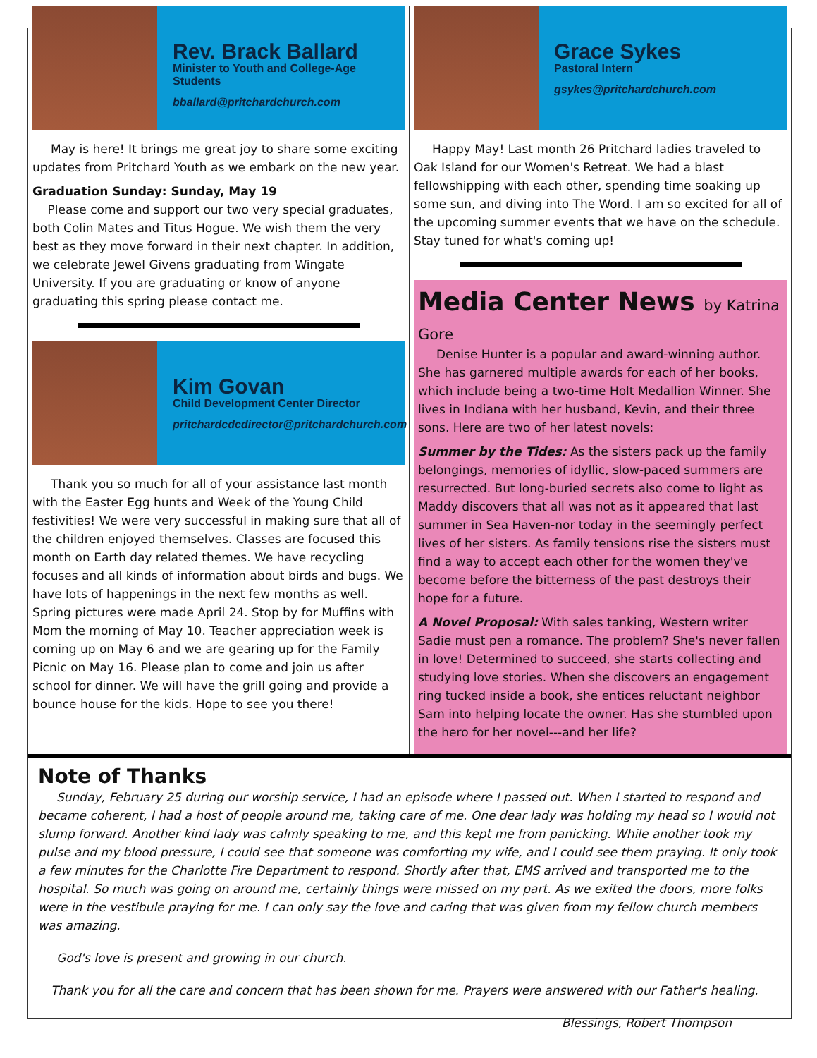Rev. Brack Ballard
Minister to Youth and College-Age Students
bballard@pritchardchurch.com
May is here! It brings me great joy to share some exciting updates from Pritchard Youth as we embark on the new year.
Graduation Sunday: Sunday, May 19
Please come and support our two very special graduates, both Colin Mates and Titus Hogue. We wish them the very best as they move forward in their next chapter. In addition, we celebrate Jewel Givens graduating from Wingate University. If you are graduating or know of anyone graduating this spring please contact me.
Kim Govan
Child Development Center Director
pritchardcdcdirector@pritchardchurch.com
Thank you so much for all of your assistance last month with the Easter Egg hunts and Week of the Young Child festivities! We were very successful in making sure that all of the children enjoyed themselves. Classes are focused this month on Earth day related themes. We have recycling focuses and all kinds of information about birds and bugs. We have lots of happenings in the next few months as well. Spring pictures were made April 24. Stop by for Muffins with Mom the morning of May 10. Teacher appreciation week is coming up on May 6 and we are gearing up for the Family Picnic on May 16. Please plan to come and join us after school for dinner. We will have the grill going and provide a bounce house for the kids. Hope to see you there!
Grace Sykes
Pastoral Intern
gsykes@pritchardchurch.com
Happy May! Last month 26 Pritchard ladies traveled to Oak Island for our Women's Retreat. We had a blast fellowshipping with each other, spending time soaking up some sun, and diving into The Word. I am so excited for all of the upcoming summer events that we have on the schedule. Stay tuned for what's coming up!
Media Center News by Katrina Gore
Denise Hunter is a popular and award-winning author. She has garnered multiple awards for each of her books, which include being a two-time Holt Medallion Winner. She lives in Indiana with her husband, Kevin, and their three sons. Here are two of her latest novels:
Summer by the Tides: As the sisters pack up the family belongings, memories of idyllic, slow-paced summers are resurrected. But long-buried secrets also come to light as Maddy discovers that all was not as it appeared that last summer in Sea Haven-nor today in the seemingly perfect lives of her sisters. As family tensions rise the sisters must find a way to accept each other for the women they've become before the bitterness of the past destroys their hope for a future.
A Novel Proposal: With sales tanking, Western writer Sadie must pen a romance. The problem? She's never fallen in love! Determined to succeed, she starts collecting and studying love stories. When she discovers an engagement ring tucked inside a book, she entices reluctant neighbor Sam into helping locate the owner. Has she stumbled upon the hero for her novel---and her life?
Note of Thanks
Sunday, February 25 during our worship service, I had an episode where I passed out. When I started to respond and became coherent, I had a host of people around me, taking care of me. One dear lady was holding my head so I would not slump forward. Another kind lady was calmly speaking to me, and this kept me from panicking. While another took my pulse and my blood pressure, I could see that someone was comforting my wife, and I could see them praying. It only took a few minutes for the Charlotte Fire Department to respond. Shortly after that, EMS arrived and transported me to the hospital. So much was going on around me, certainly things were missed on my part. As we exited the doors, more folks were in the vestibule praying for me. I can only say the love and caring that was given from my fellow church members was amazing.
God's love is present and growing in our church.
Thank you for all the care and concern that has been shown for me. Prayers were answered with our Father's healing.
Blessings, Robert Thompson